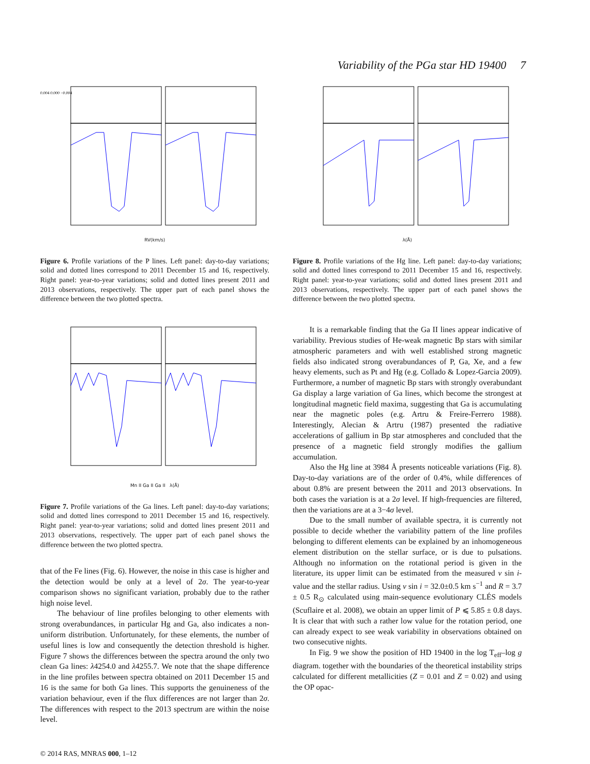Variability of the PGa star HD 19400 7
0.004 0.000 −0.004
RV(km/s)
Figure 6. Profile variations of the P lines. Left panel: day-to-day variations; solid and dotted lines correspond to 2011 December 15 and 16, respectively. Right panel: year-to-year variations; solid and dotted lines present 2011 and 2013 observations, respectively. The upper part of each panel shows the difference between the two plotted spectra.
Mn II Ga II Ga II λ(Å)
Figure 7. Profile variations of the Ga lines. Left panel: day-to-day variations; solid and dotted lines correspond to 2011 December 15 and 16, respectively. Right panel: year-to-year variations; solid and dotted lines present 2011 and 2013 observations, respectively. The upper part of each panel shows the difference between the two plotted spectra.
that of the Fe lines (Fig. 6). However, the noise in this case is higher and the detection would be only at a level of 2σ. The year-to-year comparison shows no significant variation, probably due to the rather high noise level.
The behaviour of line profiles belonging to other elements with strong overabundances, in particular Hg and Ga, also indicates a non-uniform distribution. Unfortunately, for these elements, the number of useful lines is low and consequently the detection threshold is higher. Figure 7 shows the differences between the spectra around the only two clean Ga lines: λ4254.0 and λ4255.7. We note that the shape difference in the line profiles between spectra obtained on 2011 December 15 and 16 is the same for both Ga lines. This supports the genuineness of the variation behaviour, even if the flux differences are not larger than 2σ. The differences with respect to the 2013 spectrum are within the noise level.
λ(Å)
Figure 8. Profile variations of the Hg line. Left panel: day-to-day variations; solid and dotted lines correspond to 2011 December 15 and 16, respectively. Right panel: year-to-year variations; solid and dotted lines present 2011 and 2013 observations, respectively. The upper part of each panel shows the difference between the two plotted spectra.
It is a remarkable finding that the Ga II lines appear indicative of variability. Previous studies of He-weak magnetic Bp stars with similar atmospheric parameters and with well established strong magnetic fields also indicated strong overabundances of P, Ga, Xe, and a few heavy elements, such as Pt and Hg (e.g. Collado & Lopez-Garcia 2009). Furthermore, a number of magnetic Bp stars with strongly overabundant Ga display a large variation of Ga lines, which become the strongest at longitudinal magnetic field maxima, suggesting that Ga is accumulating near the magnetic poles (e.g. Artru & Freire-Ferrero 1988). Interestingly, Alecian & Artru (1987) presented the radiative accelerations of gallium in Bp star atmospheres and concluded that the presence of a magnetic field strongly modifies the gallium accumulation.
Also the Hg line at 3984 Å presents noticeable variations (Fig. 8). Day-to-day variations are of the order of 0.4%, while differences of about 0.8% are present between the 2011 and 2013 observations. In both cases the variation is at a 2σ level. If high-frequencies are filtered, then the variations are at a 3−4σ level.
Due to the small number of available spectra, it is currently not possible to decide whether the variability pattern of the line profiles belonging to different elements can be explained by an inhomogeneous element distribution on the stellar surface, or is due to pulsations. Although no information on the rotational period is given in the literature, its upper limit can be estimated from the measured v sin i-value and the stellar radius. Using v sin i = 32.0±0.5 km s<sup>−1</sup> and R = 3.7 ± 0.5 R<sub>⊙</sub> calculated using main-sequence evolutionary CLÉS models (Scuflaire et al. 2008), we obtain an upper limit of P ⩽ 5.85 ± 0.8 days. It is clear that with such a rather low value for the rotation period, one can already expect to see weak variability in observations obtained on two consecutive nights.
In Fig. 9 we show the position of HD 19400 in the log T<sub>eff</sub>–log g diagram. together with the boundaries of the theoretical instability strips calculated for different metallicities (Z = 0.01 and Z = 0.02) and using the OP opac-
© 2014 RAS, MNRAS 000, 1–12